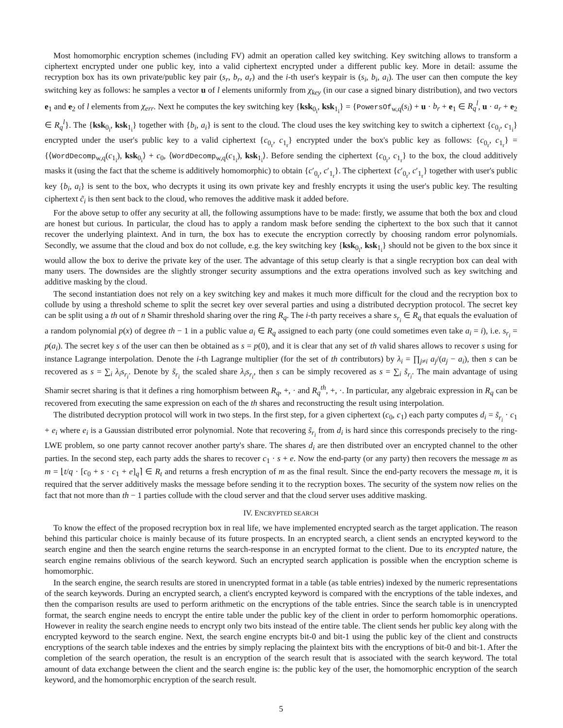Most homomorphic encryption schemes (including FV) admit an operation called key switching. Key switching allows to transform a ciphertext encrypted under one public key, into a valid ciphertext encrypted under a different public key. More in detail: assume the recryption box has its own private/public key pair (s<sub>r</sub>, b<sub>r</sub>, a<sub>r</sub>) and the i-th user's keypair is (s<sub>i</sub>, b<sub>i</sub>, a<sub>i</sub>). The user can then compute the key switching key as follows: he samples a vector u of l elements uniformly from χ<sub>key</sub> (in our case a signed binary distribution), and two vectors e<sub>1</sub> and e<sub>2</sub> of l elements from χ<sub>err</sub>. Next he computes the key switching key {ksk<sub>0<sub>i</sub></sub>, ksk<sub>1<sub>i</sub></sub>} = {PowersOf<sub>w,q</sub>(s<sub>i</sub>) + u · b<sub>r</sub> + e<sub>1</sub> ∈ R<sub>q</sub><sup>l</sup>, u · a<sub>r</sub> + e<sub>2</sub> ∈ R<sub>q</sub><sup>l</sup>}. The {ksk<sub>0<sub>i</sub></sub>, ksk<sub>1<sub>i</sub></sub>} together with {b<sub>i</sub>, a<sub>i</sub>} is sent to the cloud. The cloud uses the key switching key to switch a ciphertext {c<sub>0<sub>i</sub></sub>, c<sub>1<sub>i</sub></sub>} encrypted under the user's public key to a valid ciphertext {c<sub>0<sub>r</sub></sub>, c<sub>1<sub>r</sub></sub>} encrypted under the box's public key as follows: {c<sub>0<sub>r</sub></sub>, c<sub>1<sub>r</sub></sub>} = {⟨WordDecomp<sub>w,q</sub>(c<sub>1<sub>i</sub></sub>), ksk<sub>0<sub>i</sub></sub>⟩ + c<sub>0</sub>, ⟨WordDecomp<sub>w,q</sub>(c<sub>1<sub>i</sub></sub>), ksk<sub>1<sub>i</sub></sub>⟩. Before sending the ciphertext {c<sub>0<sub>r</sub></sub>, c<sub>1<sub>r</sub></sub>} to the box, the cloud additively masks it (using the fact that the scheme is additively homomorphic) to obtain {c′<sub>0<sub>r</sub></sub>, c′<sub>1<sub>r</sub></sub>}. The ciphertext {c′<sub>0<sub>r</sub></sub>, c′<sub>1<sub>r</sub></sub>} together with user's public key {b<sub>i</sub>, a<sub>i</sub>} is sent to the box, who decrypts it using its own private key and freshly encrypts it using the user's public key. The resulting ciphertext c̃<sub>i</sub> is then sent back to the cloud, who removes the additive mask it added before.
For the above setup to offer any security at all, the following assumptions have to be made: firstly, we assume that both the box and cloud are honest but curious. In particular, the cloud has to apply a random mask before sending the ciphertext to the box such that it cannot recover the underlying plaintext. And in turn, the box has to execute the encryption correctly by choosing random error polynomials. Secondly, we assume that the cloud and box do not collude, e.g. the key switching key {ksk<sub>0<sub>i</sub></sub>, ksk<sub>1<sub>i</sub></sub>} should not be given to the box since it would allow the box to derive the private key of the user. The advantage of this setup clearly is that a single recryption box can deal with many users. The downsides are the slightly stronger security assumptions and the extra operations involved such as key switching and additive masking by the cloud.
The second instantiation does not rely on a key switching key and makes it much more difficult for the cloud and the recryption box to collude by using a threshold scheme to split the secret key over several parties and using a distributed decryption protocol. The secret key can be split using a th out of n Shamir threshold sharing over the ring R<sub>q</sub>. The i-th party receives a share s<sub>r<sub>i</sub></sub> ∈ R<sub>q</sub> that equals the evaluation of a random polynomial p(x) of degree th − 1 in a public value a<sub>i</sub> ∈ R<sub>q</sub> assigned to each party (one could sometimes even take a<sub>i</sub> = i), i.e. s<sub>r<sub>i</sub></sub> = p(a<sub>i</sub>). The secret key s of the user can then be obtained as s = p(0), and it is clear that any set of th valid shares allows to recover s using for instance Lagrange interpolation. Denote the i-th Lagrange multiplier (for the set of th contributors) by λ<sub>i</sub> = ∏<sub>j≠i</sub> a<sub>j</sub>/(a<sub>j</sub> − a<sub>i</sub>), then s can be recovered as s = ∑<sub>i</sub> λ<sub>i</sub>s<sub>r<sub>i</sub></sub>. Denote by s̃<sub>r<sub>i</sub></sub> the scaled share λ<sub>i</sub>s<sub>r<sub>i</sub></sub>, then s can be simply recovered as s = ∑<sub>i</sub> s̃<sub>r<sub>i</sub></sub>. The main advantage of using Shamir secret sharing is that it defines a ring homorphism between R<sub>q</sub>, +, · and R<sub>q</sub><sup>th</sup>, +, ·. In particular, any algebraic expression in R<sub>q</sub> can be recovered from executing the same expression on each of the th shares and reconstructing the result using interpolation.
The distributed decryption protocol will work in two steps. In the first step, for a given ciphertext (c<sub>0</sub>, c<sub>1</sub>) each party computes d<sub>i</sub> = s̃<sub>r<sub>i</sub></sub> · c<sub>1</sub> + e<sub>i</sub> where e<sub>i</sub> is a Gaussian distributed error polynomial. Note that recovering s̃<sub>r<sub>i</sub></sub> from d<sub>i</sub> is hard since this corresponds precisely to the ring-LWE problem, so one party cannot recover another party's share. The shares d<sub>i</sub> are then distributed over an encrypted channel to the other parties. In the second step, each party adds the shares to recover c<sub>1</sub> · s + e. Now the end-party (or any party) then recovers the message m as m = ⌊t/q · [c<sub>0</sub> + s · c<sub>1</sub> + e]<sub>q</sub>⌉ ∈ R<sub>t</sub> and returns a fresh encryption of m as the final result. Since the end-party recovers the message m, it is required that the server additively masks the message before sending it to the recryption boxes. The security of the system now relies on the fact that not more than th − 1 parties collude with the cloud server and that the cloud server uses additive masking.
IV. ENCRYPTED SEARCH
To know the effect of the proposed recryption box in real life, we have implemented encrypted search as the target application. The reason behind this particular choice is mainly because of its future prospects. In an encrypted search, a client sends an encrypted keyword to the search engine and then the search engine returns the search-response in an encrypted format to the client. Due to its encrypted nature, the search engine remains oblivious of the search keyword. Such an encrypted search application is possible when the encryption scheme is homomorphic.
In the search engine, the search results are stored in unencrypted format in a table (as table entries) indexed by the numeric representations of the search keywords. During an encrypted search, a client's encrypted keyword is compared with the encryptions of the table indexes, and then the comparison results are used to perform arithmetic on the encryptions of the table entries. Since the search table is in unencrypted format, the search engine needs to encrypt the entire table under the public key of the client in order to perform homomorphic operations. However in reality the search engine needs to encrypt only two bits instead of the entire table. The client sends her public key along with the encrypted keyword to the search engine. Next, the search engine encrypts bit-0 and bit-1 using the public key of the client and constructs encryptions of the search table indexes and the entries by simply replacing the plaintext bits with the encryptions of bit-0 and bit-1. After the completion of the search operation, the result is an encryption of the search result that is associated with the search keyword. The total amount of data exchange between the client and the search engine is: the public key of the user, the homomorphic encryption of the search keyword, and the homomorphic encryption of the search result.
5